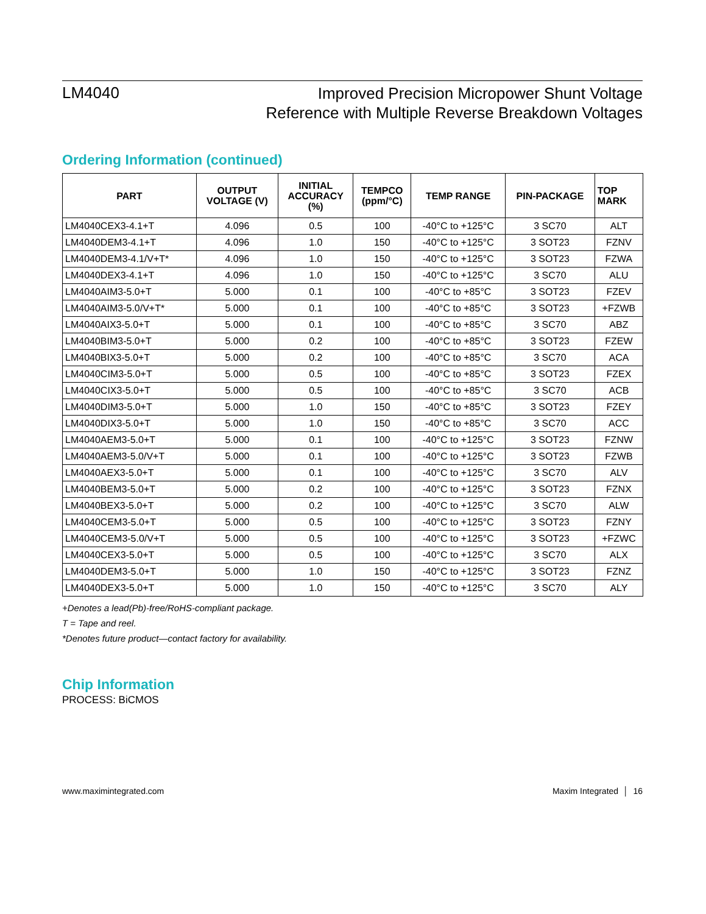LM4040
Improved Precision Micropower Shunt Voltage
Reference with Multiple Reverse Breakdown Voltages
Ordering Information (continued)
| PART | OUTPUT VOLTAGE (V) | INITIAL ACCURACY (%) | TEMPCO (ppm/°C) | TEMP RANGE | PIN-PACKAGE | TOP MARK |
| --- | --- | --- | --- | --- | --- | --- |
| LM4040CEX3-4.1+T | 4.096 | 0.5 | 100 | -40°C to +125°C | 3 SC70 | ALT |
| LM4040DEM3-4.1+T | 4.096 | 1.0 | 150 | -40°C to +125°C | 3 SOT23 | FZNV |
| LM4040DEM3-4.1/V+T* | 4.096 | 1.0 | 150 | -40°C to +125°C | 3 SOT23 | FZWA |
| LM4040DEX3-4.1+T | 4.096 | 1.0 | 150 | -40°C to +125°C | 3 SC70 | ALU |
| LM4040AIM3-5.0+T | 5.000 | 0.1 | 100 | -40°C to +85°C | 3 SOT23 | FZEV |
| LM4040AIM3-5.0/V+T* | 5.000 | 0.1 | 100 | -40°C to +85°C | 3 SOT23 | +FZWB |
| LM4040AIX3-5.0+T | 5.000 | 0.1 | 100 | -40°C to +85°C | 3 SC70 | ABZ |
| LM4040BIM3-5.0+T | 5.000 | 0.2 | 100 | -40°C to +85°C | 3 SOT23 | FZEW |
| LM4040BIX3-5.0+T | 5.000 | 0.2 | 100 | -40°C to +85°C | 3 SC70 | ACA |
| LM4040CIM3-5.0+T | 5.000 | 0.5 | 100 | -40°C to +85°C | 3 SOT23 | FZEX |
| LM4040CIX3-5.0+T | 5.000 | 0.5 | 100 | -40°C to +85°C | 3 SC70 | ACB |
| LM4040DIM3-5.0+T | 5.000 | 1.0 | 150 | -40°C to +85°C | 3 SOT23 | FZEY |
| LM4040DIX3-5.0+T | 5.000 | 1.0 | 150 | -40°C to +85°C | 3 SC70 | ACC |
| LM4040AEM3-5.0+T | 5.000 | 0.1 | 100 | -40°C to +125°C | 3 SOT23 | FZNW |
| LM4040AEM3-5.0/V+T | 5.000 | 0.1 | 100 | -40°C to +125°C | 3 SOT23 | FZWB |
| LM4040AEX3-5.0+T | 5.000 | 0.1 | 100 | -40°C to +125°C | 3 SC70 | ALV |
| LM4040BEM3-5.0+T | 5.000 | 0.2 | 100 | -40°C to +125°C | 3 SOT23 | FZNX |
| LM4040BEX3-5.0+T | 5.000 | 0.2 | 100 | -40°C to +125°C | 3 SC70 | ALW |
| LM4040CEM3-5.0+T | 5.000 | 0.5 | 100 | -40°C to +125°C | 3 SOT23 | FZNY |
| LM4040CEM3-5.0/V+T | 5.000 | 0.5 | 100 | -40°C to +125°C | 3 SOT23 | +FZWC |
| LM4040CEX3-5.0+T | 5.000 | 0.5 | 100 | -40°C to +125°C | 3 SC70 | ALX |
| LM4040DEM3-5.0+T | 5.000 | 1.0 | 150 | -40°C to +125°C | 3 SOT23 | FZNZ |
| LM4040DEX3-5.0+T | 5.000 | 1.0 | 150 | -40°C to +125°C | 3 SC70 | ALY |
+Denotes a lead(Pb)-free/RoHS-compliant package.
T = Tape and reel.
*Denotes future product—contact factory for availability.
Chip Information
PROCESS: BiCMOS
www.maximintegrated.com Maxim Integrated │ 16